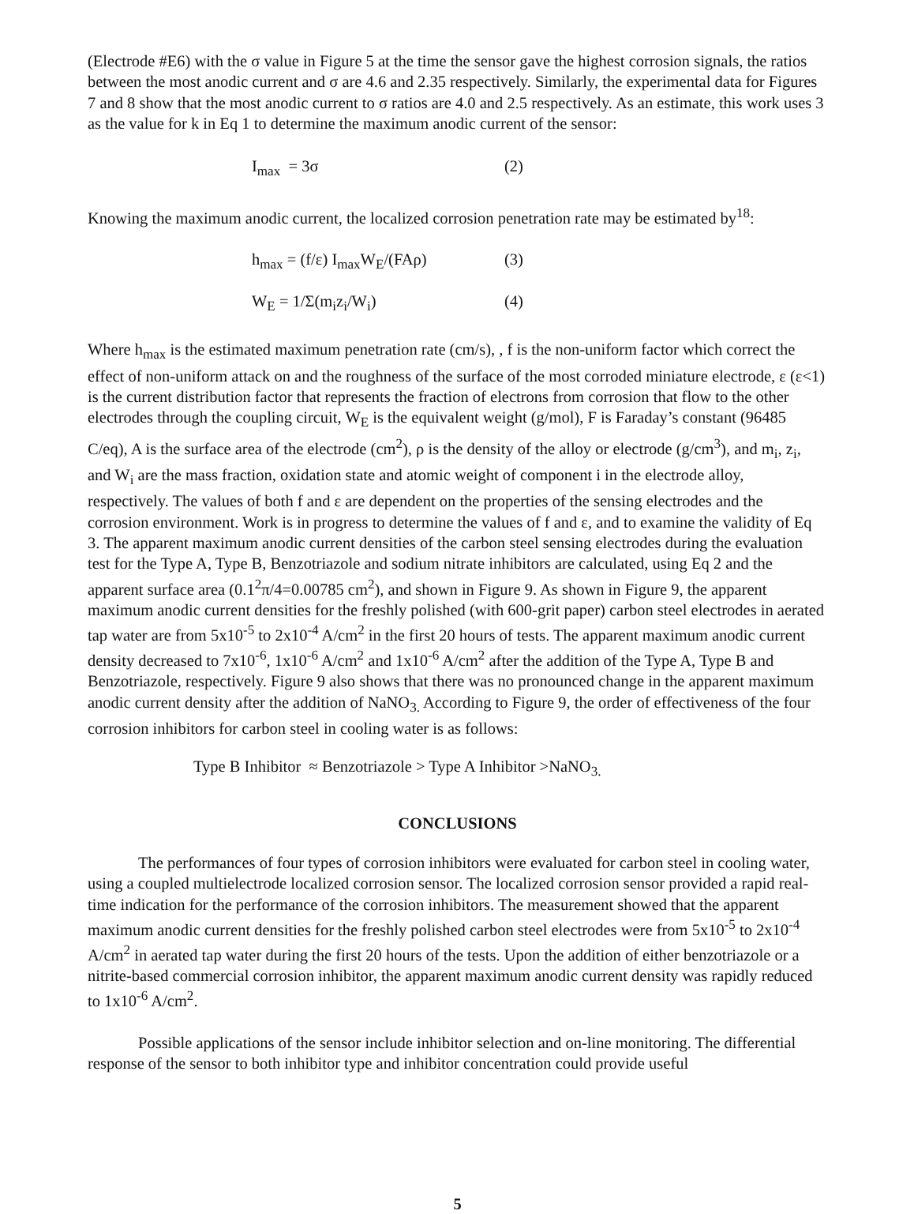(Electrode #E6) with the σ value in Figure 5 at the time the sensor gave the highest corrosion signals, the ratios between the most anodic current and σ are 4.6 and 2.35 respectively. Similarly, the experimental data for Figures 7 and 8 show that the most anodic current to σ ratios are 4.0 and 2.5 respectively. As an estimate, this work uses 3 as the value for k in Eq 1 to determine the maximum anodic current of the sensor:
I<sub>max</sub> = 3σ (2)
Knowing the maximum anodic current, the localized corrosion penetration rate may be estimated by<sup>18</sup>:
h<sub>max</sub> = (f/ε) I<sub>max</sub>W<sub>E</sub>/(FAρ) (3)
W<sub>E</sub> = 1/Σ(m<sub>i</sub>z<sub>i</sub>/W<sub>i</sub>) (4)
Where h<sub>max</sub> is the estimated maximum penetration rate (cm/s), , f is the non-uniform factor which correct the effect of non-uniform attack on and the roughness of the surface of the most corroded miniature electrode, ε (ε<1) is the current distribution factor that represents the fraction of electrons from corrosion that flow to the other electrodes through the coupling circuit, W<sub>E</sub> is the equivalent weight (g/mol), F is Faraday’s constant (96485 C/eq), A is the surface area of the electrode (cm<sup>2</sup>), ρ is the density of the alloy or electrode (g/cm<sup>3</sup>), and m<sub>i</sub>, z<sub>i</sub>, and W<sub>i</sub> are the mass fraction, oxidation state and atomic weight of component i in the electrode alloy, respectively. The values of both f and ε are dependent on the properties of the sensing electrodes and the corrosion environment. Work is in progress to determine the values of f and ε, and to examine the validity of Eq 3. The apparent maximum anodic current densities of the carbon steel sensing electrodes during the evaluation test for the Type A, Type B, Benzotriazole and sodium nitrate inhibitors are calculated, using Eq 2 and the apparent surface area (0.1<sup>2</sup>π/4=0.00785 cm<sup>2</sup>), and shown in Figure 9. As shown in Figure 9, the apparent maximum anodic current densities for the freshly polished (with 600-grit paper) carbon steel electrodes in aerated tap water are from 5x10<sup>-5</sup> to 2x10<sup>-4</sup> A/cm<sup>2</sup> in the first 20 hours of tests. The apparent maximum anodic current density decreased to 7x10<sup>-6</sup>, 1x10<sup>-6</sup> A/cm<sup>2</sup> and 1x10<sup>-6</sup> A/cm<sup>2</sup> after the addition of the Type A, Type B and Benzotriazole, respectively. Figure 9 also shows that there was no pronounced change in the apparent maximum anodic current density after the addition of NaNO<sub>3.</sub> According to Figure 9, the order of effectiveness of the four corrosion inhibitors for carbon steel in cooling water is as follows:
Type B Inhibitor ≈ Benzotriazole > Type A Inhibitor >NaNO<sub>3.</sub>
CONCLUSIONS
The performances of four types of corrosion inhibitors were evaluated for carbon steel in cooling water, using a coupled multielectrode localized corrosion sensor. The localized corrosion sensor provided a rapid real-time indication for the performance of the corrosion inhibitors. The measurement showed that the apparent maximum anodic current densities for the freshly polished carbon steel electrodes were from 5x10<sup>-5</sup> to 2x10<sup>-4</sup> A/cm<sup>2</sup> in aerated tap water during the first 20 hours of the tests. Upon the addition of either benzotriazole or a nitrite-based commercial corrosion inhibitor, the apparent maximum anodic current density was rapidly reduced to 1x10<sup>-6</sup> A/cm<sup>2</sup>.
Possible applications of the sensor include inhibitor selection and on-line monitoring. The differential response of the sensor to both inhibitor type and inhibitor concentration could provide useful
5